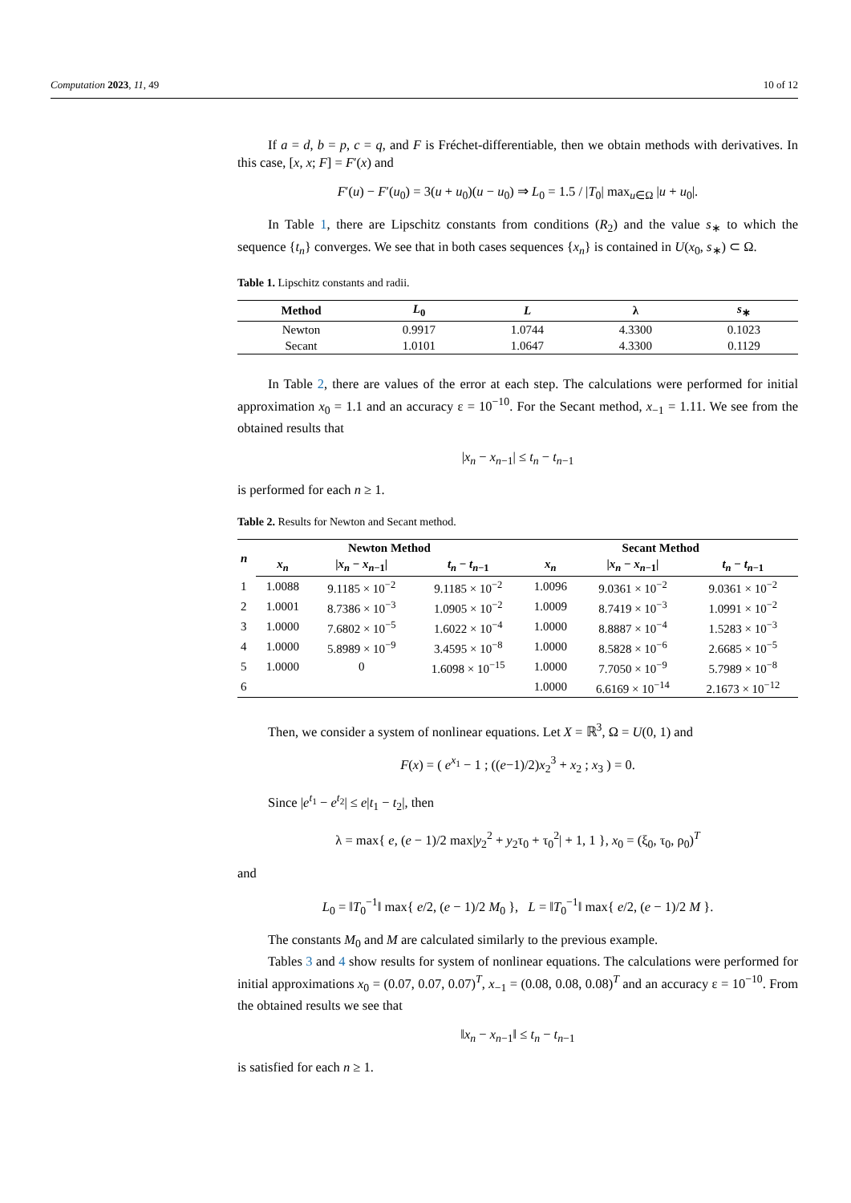Computation 2023, 11, 49 10 of 12
If a = d, b = p, c = q, and F is Fréchet-differentiable, then we obtain methods with derivatives. In this case, [x, x; F] = F′(x) and
F′(u) − F′(u<sub>0</sub>) = 3(u + u<sub>0</sub>)(u − u<sub>0</sub>) ⇒ L<sub>0</sub> = 1.5 / |T<sub>0</sub>| max<sub>u∈Ω</sub> |u + u<sub>0</sub>|.
In Table 1, there are Lipschitz constants from conditions (R<sub>2</sub>) and the value s<sub>∗</sub> to which the sequence {t<sub>n</sub>} converges. We see that in both cases sequences {x<sub>n</sub>} is contained in U(x<sub>0</sub>, s<sub>∗</sub>) ⊂ Ω.
Table 1. Lipschitz constants and radii.
| Method | L<sub>0</sub> | L | λ | s<sub>∗</sub> |
| --- | --- | --- | --- | --- |
| Newton | 0.9917 | 1.0744 | 4.3300 | 0.1023 |
| Secant | 1.0101 | 1.0647 | 4.3300 | 0.1129 |
In Table 2, there are values of the error at each step. The calculations were performed for initial approximation x<sub>0</sub> = 1.1 and an accuracy ε = 10<sup>−10</sup>. For the Secant method, x<sub>−1</sub> = 1.11. We see from the obtained results that
|x<sub>n</sub> − x<sub>n−1</sub>| ≤ t<sub>n</sub> − t<sub>n−1</sub>
is performed for each n ≥ 1.
Table 2. Results for Newton and Secant method.
| n | Newton Method | | | Secant Method | | |
| --- | --- | --- | --- | --- | --- | --- |
| | x<sub>n</sub> | / x<sub>n</sub> − x<sub>n−1</sub>/ | t<sub>n</sub> − t<sub>n−1</sub> | x<sub>n</sub> | / x<sub>n</sub> − x<sub>n−1</sub>/ | t<sub>n</sub> − t<sub>n−1</sub> |
| 1 | 1.0088 | 9.1185 × 10<sup>−2</sup> | 9.1185 × 10<sup>−2</sup> | 1.0096 | 9.0361 × 10<sup>−2</sup> | 9.0361 × 10<sup>−2</sup> |
| 2 | 1.0001 | 8.7386 × 10<sup>−3</sup> | 1.0905 × 10<sup>−2</sup> | 1.0009 | 8.7419 × 10<sup>−3</sup> | 1.0991 × 10<sup>−2</sup> |
| 3 | 1.0000 | 7.6802 × 10<sup>−5</sup> | 1.6022 × 10<sup>−4</sup> | 1.0000 | 8.8887 × 10<sup>−4</sup> | 1.5283 × 10<sup>−3</sup> |
| 4 | 1.0000 | 5.8989 × 10<sup>−9</sup> | 3.4595 × 10<sup>−8</sup> | 1.0000 | 8.5828 × 10<sup>−6</sup> | 2.6685 × 10<sup>−5</sup> |
| 5 | 1.0000 | 0 | 1.6098 × 10<sup>−15</sup> | 1.0000 | 7.7050 × 10<sup>−9</sup> | 5.7989 × 10<sup>−8</sup> |
| 6 | | | | 1.0000 | 6.6169 × 10<sup>−14</sup> | 2.1673 × 10<sup>−12</sup> |
Then, we consider a system of nonlinear equations. Let X = ℝ<sup>3</sup>, Ω = U(0, 1) and
F(x) = ( e<sup>x<sub>1</sub></sup> − 1 ; ((e−1)/2)x<sub>2</sub><sup>3</sup> + x<sub>2</sub> ; x<sub>3</sub> ) = 0.
Since |e<sup>t<sub>1</sub></sup> − e<sup>t<sub>2</sub></sup>| ≤ e|t<sub>1</sub> − t<sub>2</sub>|, then
λ = max{ e, (e − 1)/2 max|y<sub>2</sub><sup>2</sup> + y<sub>2</sub>τ<sub>0</sub> + τ<sub>0</sub><sup>2</sup>| + 1, 1 }, x<sub>0</sub> = (ξ<sub>0</sub>, τ<sub>0</sub>, ρ<sub>0</sub>)<sup>T</sup>
and
L<sub>0</sub> = ‖T<sub>0</sub><sup>−1</sup>‖ max{ e/2, (e − 1)/2 M<sub>0</sub> }, L = ‖T<sub>0</sub><sup>−1</sup>‖ max{ e/2, (e − 1)/2 M }.
The constants M<sub>0</sub> and M are calculated similarly to the previous example.
Tables 3 and 4 show results for system of nonlinear equations. The calculations were performed for initial approximations x<sub>0</sub> = (0.07, 0.07, 0.07)<sup>T</sup>, x<sub>−1</sub> = (0.08, 0.08, 0.08)<sup>T</sup> and an accuracy ε = 10<sup>−10</sup>. From the obtained results we see that
‖x<sub>n</sub> − x<sub>n−1</sub>‖ ≤ t<sub>n</sub> − t<sub>n−1</sub>
is satisfied for each n ≥ 1.